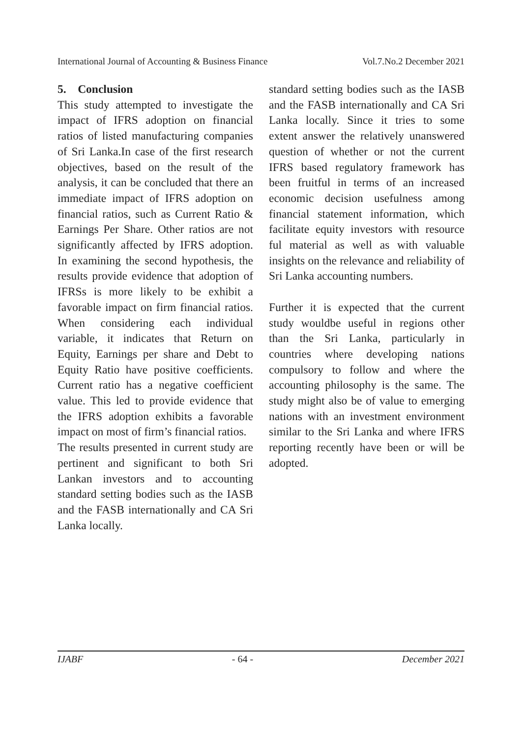International Journal of Accounting & Business Finance Vol.7.No.2 December 2021
5. Conclusion
This study attempted to investigate the impact of IFRS adoption on financial ratios of listed manufacturing companies of Sri Lanka.In case of the first research objectives, based on the result of the analysis, it can be concluded that there an immediate impact of IFRS adoption on financial ratios, such as Current Ratio & Earnings Per Share. Other ratios are not significantly affected by IFRS adoption. In examining the second hypothesis, the results provide evidence that adoption of IFRSs is more likely to be exhibit a favorable impact on firm financial ratios. When considering each individual variable, it indicates that Return on Equity, Earnings per share and Debt to Equity Ratio have positive coefficients. Current ratio has a negative coefficient value. This led to provide evidence that the IFRS adoption exhibits a favorable impact on most of firm’s financial ratios.
The results presented in current study are pertinent and significant to both Sri Lankan investors and to accounting standard setting bodies such as the IASB and the FASB internationally and CA Sri Lanka locally.
standard setting bodies such as the IASB and the FASB internationally and CA Sri Lanka locally. Since it tries to some extent answer the relatively unanswered question of whether or not the current IFRS based regulatory framework has been fruitful in terms of an increased economic decision usefulness among financial statement information, which facilitate equity investors with resource ful material as well as with valuable insights on the relevance and reliability of Sri Lanka accounting numbers.
Further it is expected that the current study wouldbe useful in regions other than the Sri Lanka, particularly in countries where developing nations compulsory to follow and where the accounting philosophy is the same. The study might also be of value to emerging nations with an investment environment similar to the Sri Lanka and where IFRS reporting recently have been or will be adopted.
IJABF - 64 - December 2021